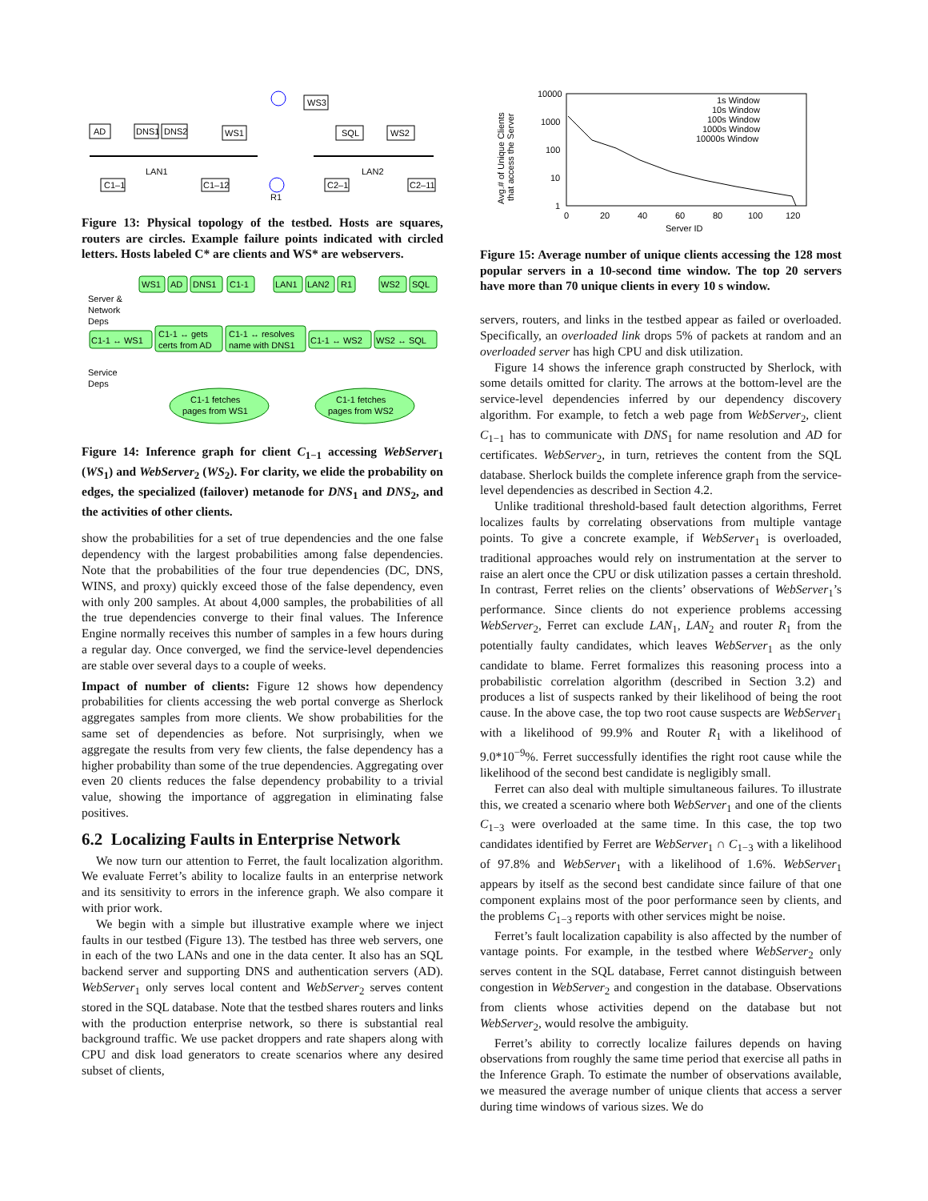AD
DNS1
DNS2
WS1
WS3
SQL
WS2
LAN1
LAN2
R1
C1–1
C1–12
C2–1
C2–11
Figure 13: Physical topology of the testbed. Hosts are squares, routers are circles. Example failure points indicated with circled letters. Hosts labeled C* are clients and WS* are webservers.
WS1
AD
DNS1
C1-1
LAN1
LAN2
R1
WS2
SQL
Server &
Network
Deps
C1-1 ↔ WS1
C1-1 ↔ gets
certs from AD
C1-1 ↔ resolves
name with DNS1
C1-1 ↔ WS2
WS2 ↔ SQL
Service
Deps
C1-1 fetches
pages from WS1
C1-1 fetches
pages from WS2
Figure 14: Inference graph for client C<sub>1−1</sub> accessing WebServer<sub>1</sub> (WS<sub>1</sub>) and WebServer<sub>2</sub> (WS<sub>2</sub>). For clarity, we elide the probability on edges, the specialized (failover) metanode for DNS<sub>1</sub> and DNS<sub>2</sub>, and the activities of other clients.
show the probabilities for a set of true dependencies and the one false dependency with the largest probabilities among false dependencies. Note that the probabilities of the four true dependencies (DC, DNS, WINS, and proxy) quickly exceed those of the false dependency, even with only 200 samples. At about 4,000 samples, the probabilities of all the true dependencies converge to their final values. The Inference Engine normally receives this number of samples in a few hours during a regular day. Once converged, we find the service-level dependencies are stable over several days to a couple of weeks.
Impact of number of clients: Figure 12 shows how dependency probabilities for clients accessing the web portal converge as Sherlock aggregates samples from more clients. We show probabilities for the same set of dependencies as before. Not surprisingly, when we aggregate the results from very few clients, the false dependency has a higher probability than some of the true dependencies. Aggregating over even 20 clients reduces the false dependency probability to a trivial value, showing the importance of aggregation in eliminating false positives.
6.2 Localizing Faults in Enterprise Network
We now turn our attention to Ferret, the fault localization algorithm. We evaluate Ferret’s ability to localize faults in an enterprise network and its sensitivity to errors in the inference graph. We also compare it with prior work.
We begin with a simple but illustrative example where we inject faults in our testbed (Figure 13). The testbed has three web servers, one in each of the two LANs and one in the data center. It also has an SQL backend server and supporting DNS and authentication servers (AD). WebServer<sub>1</sub> only serves local content and WebServer<sub>2</sub> serves content stored in the SQL database. Note that the testbed shares routers and links with the production enterprise network, so there is substantial real background traffic. We use packet droppers and rate shapers along with CPU and disk load generators to create scenarios where any desired subset of clients,
10000
1000
100
10
1
Avg.# of Unique Clients
that access the Server
0
20
40
60
80
100
120
Server ID
1s Window
10s Window
100s Window
1000s Window
10000s Window
Figure 15: Average number of unique clients accessing the 128 most popular servers in a 10-second time window. The top 20 servers have more than 70 unique clients in every 10 s window.
servers, routers, and links in the testbed appear as failed or overloaded. Specifically, an overloaded link drops 5% of packets at random and an overloaded server has high CPU and disk utilization.
Figure 14 shows the inference graph constructed by Sherlock, with some details omitted for clarity. The arrows at the bottom-level are the service-level dependencies inferred by our dependency discovery algorithm. For example, to fetch a web page from WebServer<sub>2</sub>, client C<sub>1−1</sub> has to communicate with DNS<sub>1</sub> for name resolution and AD for certificates. WebServer<sub>2</sub>, in turn, retrieves the content from the SQL database. Sherlock builds the complete inference graph from the service-level dependencies as described in Section 4.2.
Unlike traditional threshold-based fault detection algorithms, Ferret localizes faults by correlating observations from multiple vantage points. To give a concrete example, if WebServer<sub>1</sub> is overloaded, traditional approaches would rely on instrumentation at the server to raise an alert once the CPU or disk utilization passes a certain threshold. In contrast, Ferret relies on the clients’ observations of WebServer<sub>1</sub>’s performance. Since clients do not experience problems accessing WebServer<sub>2</sub>, Ferret can exclude LAN<sub>1</sub>, LAN<sub>2</sub> and router R<sub>1</sub> from the potentially faulty candidates, which leaves WebServer<sub>1</sub> as the only candidate to blame. Ferret formalizes this reasoning process into a probabilistic correlation algorithm (described in Section 3.2) and produces a list of suspects ranked by their likelihood of being the root cause. In the above case, the top two root cause suspects are WebServer<sub>1</sub> with a likelihood of 99.9% and Router R<sub>1</sub> with a likelihood of 9.0*10<sup>−9</sup>%. Ferret successfully identifies the right root cause while the likelihood of the second best candidate is negligibly small.
Ferret can also deal with multiple simultaneous failures. To illustrate this, we created a scenario where both WebServer<sub>1</sub> and one of the clients C<sub>1−3</sub> were overloaded at the same time. In this case, the top two candidates identified by Ferret are WebServer<sub>1</sub> ∩ C<sub>1−3</sub> with a likelihood of 97.8% and WebServer<sub>1</sub> with a likelihood of 1.6%. WebServer<sub>1</sub> appears by itself as the second best candidate since failure of that one component explains most of the poor performance seen by clients, and the problems C<sub>1−3</sub> reports with other services might be noise.
Ferret’s fault localization capability is also affected by the number of vantage points. For example, in the testbed where WebServer<sub>2</sub> only serves content in the SQL database, Ferret cannot distinguish between congestion in WebServer<sub>2</sub> and congestion in the database. Observations from clients whose activities depend on the database but not WebServer<sub>2</sub>, would resolve the ambiguity.
Ferret’s ability to correctly localize failures depends on having observations from roughly the same time period that exercise all paths in the Inference Graph. To estimate the number of observations available, we measured the average number of unique clients that access a server during time windows of various sizes. We do